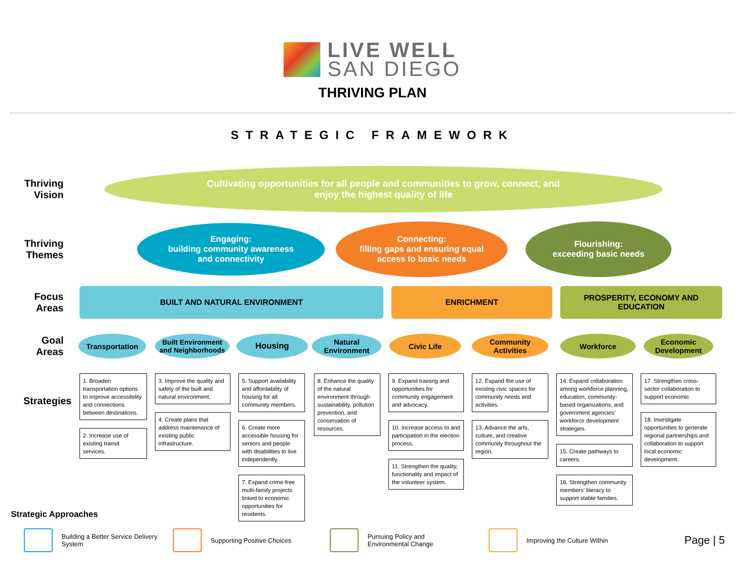LIVE WELL
SAN DIEGO
THRIVING PLAN
STRATEGIC FRAMEWORK
Thriving
Vision
Cultivating opportunities for all people and communities to grow, connect, and
enjoy the highest quality of life
Thriving
Themes
Engaging:
building community awareness
and connectivity
Connecting:
filling gaps and ensuring equal
access to basic needs
Flourishing:
exceeding basic needs
Focus
Areas
BUILT AND NATURAL ENVIRONMENT ENRICHMENT
PROSPERITY, ECONOMY AND
EDUCATION
Goal
Areas
Transportation
Built Environment
and Neighborhoods
Housing
Natural
Environment
Civic Life
Community
Activities
Workforce
Economic
Development
Strategies
1. Broaden transportation options to improve accessibility and connections between destinations.
2. Increase use of existing transit services.
3. Improve the quality and safety of the built and natural environment.
4. Create plans that address maintenance of existing public infrastructure.
5. Support availability and affordability of housing for all community members.
6. Create more accessible housing for seniors and people with disabilities to live independently.
7. Expand crime-free multi-family projects linked to economic opportunities for residents.
8. Enhance the quality of the natural environment through sustainability, pollution prevention, and conservation of resources.
9. Expand training and opportunities for community engagement and advocacy.
10. Increase access to and participation in the election process.
11. Strengthen the quality, functionality and impact of the volunteer system.
12. Expand the use of existing civic spaces for community needs and activities.
13. Advance the arts, culture, and creative community throughout the region.
14. Expand collaboration among workforce planning, education, community-based organizations, and government agencies' workforce development strategies.
15. Create pathways to careers.
16. Strengthen community members' literacy to support stable families.
17. Strengthen cross-sector collaboration to support economic
18. Investigate opportunities to generate regional partnerships and collaboration to support local economic development.
Strategic Approaches
Building a Better Service Delivery
System
Supporting Positive Choices
Pursuing Policy and
Environmental Change
Improving the Culture Within
Page | 5